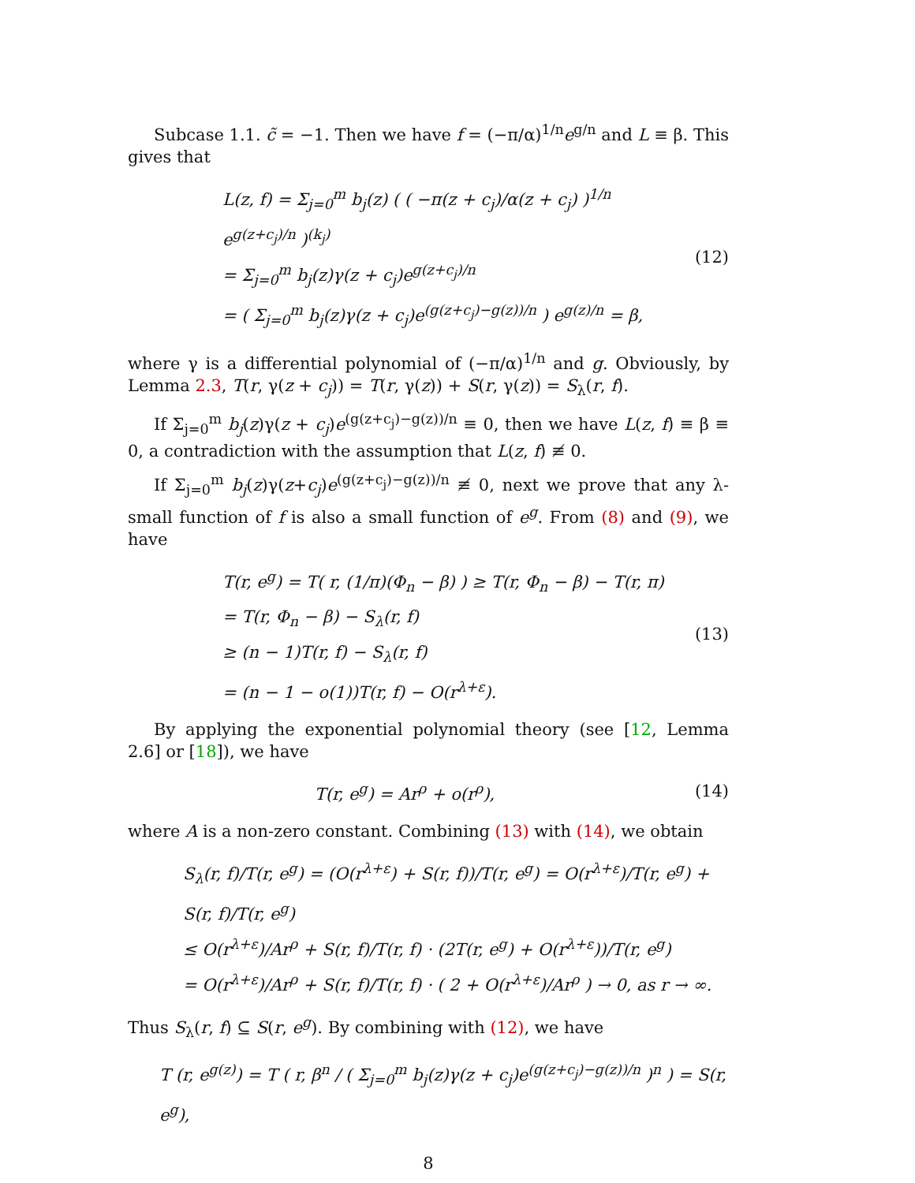Subcase 1.1. c̃ = −1. Then we have f = (−π/α)<sup>1/n</sup>e<sup>g/n</sup> and L ≡ β. This gives that
L(z, f) = Σ<sub>j=0</sub><sup>m</sup> b<sub>j</sub>(z) ( ( −π(z + c<sub>j</sub>)/α(z + c<sub>j</sub>) )<sup>1/n</sup> e<sup>g(z+c<sub>j</sub>)/n</sup> )<sup>(k<sub>j</sub>)</sup>
= Σ<sub>j=0</sub><sup>m</sup> b<sub>j</sub>(z)γ(z + c<sub>j</sub>)e<sup>g(z+c<sub>j</sub>)/n</sup>
= ( Σ<sub>j=0</sub><sup>m</sup> b<sub>j</sub>(z)γ(z + c<sub>j</sub>)e<sup>(g(z+c<sub>j</sub>)−g(z))/n</sup> ) e<sup>g(z)/n</sup> = β,
(12)
where γ is a differential polynomial of (−π/α)<sup>1/n</sup> and g. Obviously, by Lemma 2.3, T(r, γ(z + c<sub>j</sub>)) = T(r, γ(z)) + S(r, γ(z)) = S<sub>λ</sub>(r, f).
If Σ<sub>j=0</sub><sup>m</sup> b<sub>j</sub>(z)γ(z + c<sub>j</sub>)e<sup>(g(z+c<sub>j</sub>)−g(z))/n</sup> ≡ 0, then we have L(z, f) ≡ β ≡ 0, a contradiction with the assumption that L(z, f) ≢ 0.
If Σ<sub>j=0</sub><sup>m</sup> b<sub>j</sub>(z)γ(z+c<sub>j</sub>)e<sup>(g(z+c<sub>j</sub>)−g(z))/n</sup> ≢ 0, next we prove that any λ-small function of f is also a small function of e<sup>g</sup>. From (8) and (9), we have
T(r, e<sup>g</sup>) = T( r, (1/π)(Φ<sub>n</sub> − β) ) ≥ T(r, Φ<sub>n</sub> − β) − T(r, π)
= T(r, Φ<sub>n</sub> − β) − S<sub>λ</sub>(r, f)
≥ (n − 1)T(r, f) − S<sub>λ</sub>(r, f)
= (n − 1 − o(1))T(r, f) − O(r<sup>λ+ε</sup>).
(13)
By applying the exponential polynomial theory (see [12, Lemma 2.6] or [18]), we have
T(r, e<sup>g</sup>) = Ar<sup>ρ</sup> + o(r<sup>ρ</sup>), (14)
where A is a non-zero constant. Combining (13) with (14), we obtain
S<sub>λ</sub>(r, f)/T(r, e<sup>g</sup>) = (O(r<sup>λ+ε</sup>) + S(r, f))/T(r, e<sup>g</sup>) = O(r<sup>λ+ε</sup>)/T(r, e<sup>g</sup>) + S(r, f)/T(r, e<sup>g</sup>)
≤ O(r<sup>λ+ε</sup>)/Ar<sup>ρ</sup> + S(r, f)/T(r, f) · (2T(r, e<sup>g</sup>) + O(r<sup>λ+ε</sup>))/T(r, e<sup>g</sup>)
= O(r<sup>λ+ε</sup>)/Ar<sup>ρ</sup> + S(r, f)/T(r, f) · ( 2 + O(r<sup>λ+ε</sup>)/Ar<sup>ρ</sup> ) → 0, as r → ∞.
Thus S<sub>λ</sub>(r, f) ⊆ S(r, e<sup>g</sup>). By combining with (12), we have
T (r, e<sup>g(z)</sup>) = T ( r, β<sup>n</sup> / ( Σ<sub>j=0</sub><sup>m</sup> b<sub>j</sub>(z)γ(z + c<sub>j</sub>)e<sup>(g(z+c<sub>j</sub>)−g(z))/n</sup> )<sup>n</sup> ) = S(r, e<sup>g</sup>),
8